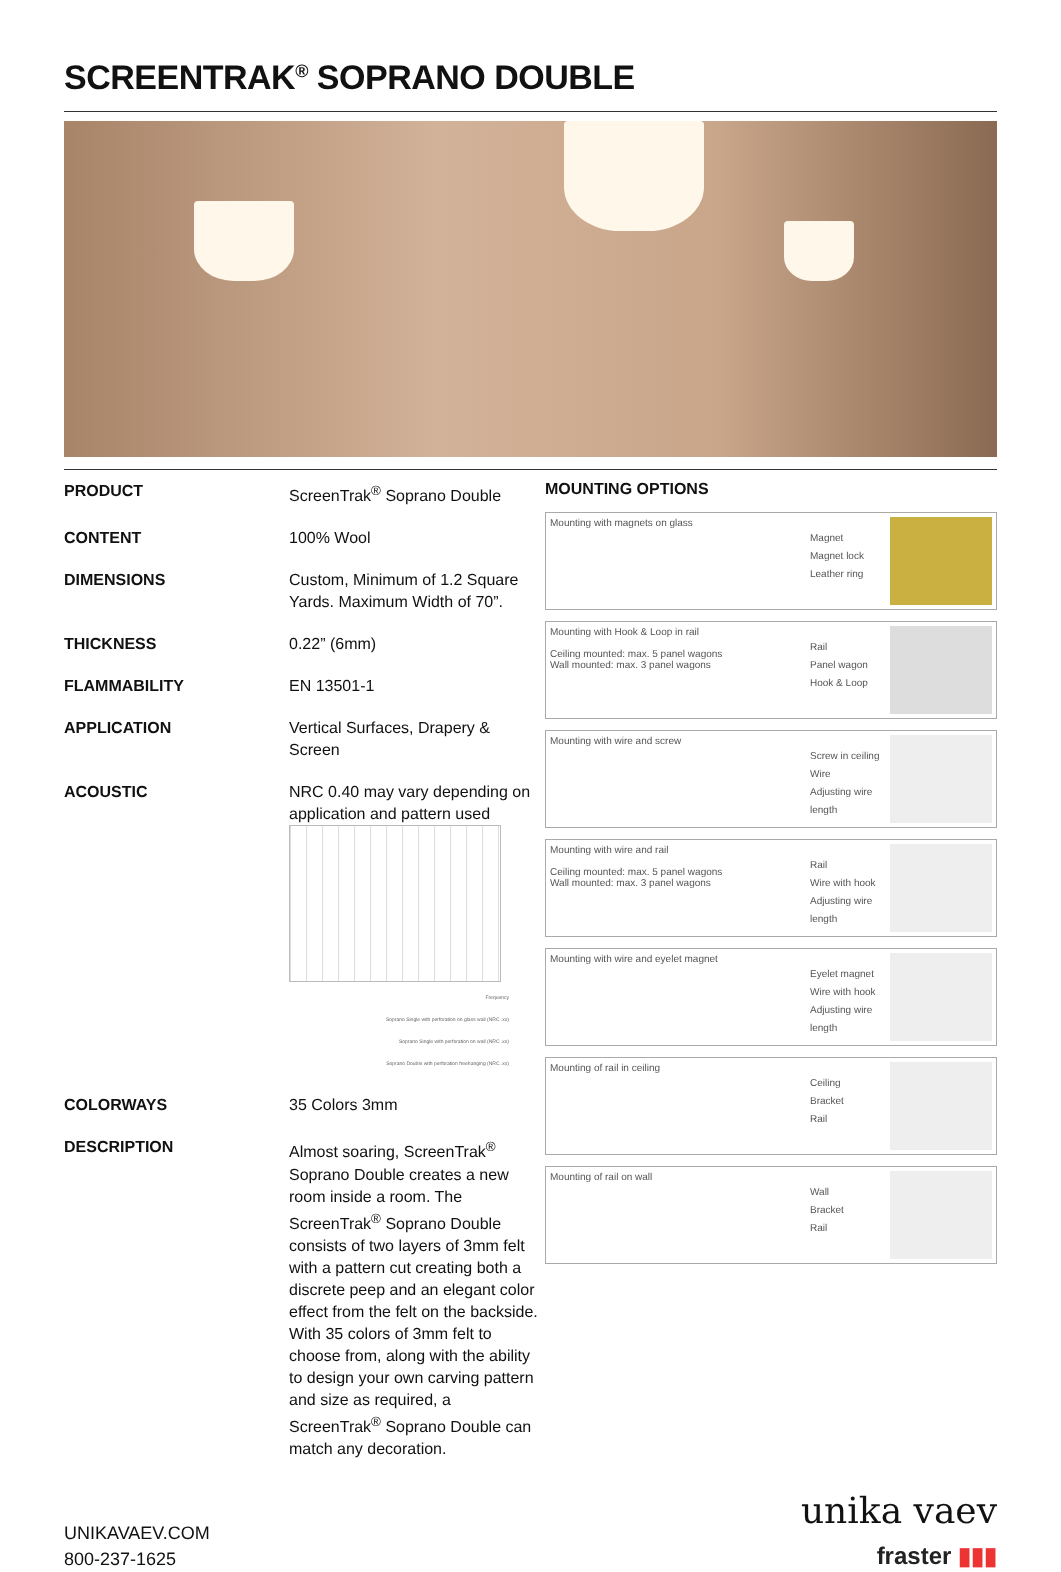SCREENTRAK<sup>®</sup> SOPRANO DOUBLE
| PRODUCT | ScreenTrak<sup>®</sup> Soprano Double |
| CONTENT | 100% Wool |
| DIMENSIONS | Custom, Minimum of 1.2 Square Yards. Maximum Width of 70”. |
| THICKNESS | 0.22” (6mm) |
| FLAMMABILITY | EN 13501-1 |
| APPLICATION | Vertical Surfaces, Drapery & Screen |
| ACOUSTIC | NRC 0.40 may vary depending on application and pattern used Frequency Soprano Single with perforation on glass wall (NRC .xx) Soprano Single with perforation on wall (NRC .xx) Soprano Double with perforation freehanging (NRC .xx) |
| COLORWAYS | 35 Colors 3mm |
| DESCRIPTION | Almost soaring, ScreenTrak<sup>®</sup> Soprano Double creates a new room inside a room. The ScreenTrak<sup>®</sup> Soprano Double consists of two layers of 3mm felt with a pattern cut creating both a discrete peep and an elegant color effect from the felt on the backside. With 35 colors of 3mm felt to choose from, along with the ability to design your own carving pattern and size as required, a ScreenTrak<sup>®</sup> Soprano Double can match any decoration. |
MOUNTING OPTIONS
Mounting with magnets on glass
Magnet
Magnet lock
Leather ring
Mounting with Hook & Loop in rail
Ceiling mounted: max. 5 panel wagons
Wall mounted: max. 3 panel wagons
Rail
Panel wagon
Hook & Loop
Mounting with wire and screw
Screw in ceiling
Wire
Adjusting wire length
Mounting with wire and rail
Ceiling mounted: max. 5 panel wagons
Wall mounted: max. 3 panel wagons
Rail
Wire with hook
Adjusting wire length
Mounting with wire and eyelet magnet
Eyelet magnet
Wire with hook
Adjusting wire length
Mounting of rail in ceiling
Ceiling
Bracket
Rail
Mounting of rail on wall
Wall
Bracket
Rail
UNIKAVAEV.COM
800-237-1625
unika vaev
fraster ▮▮▮